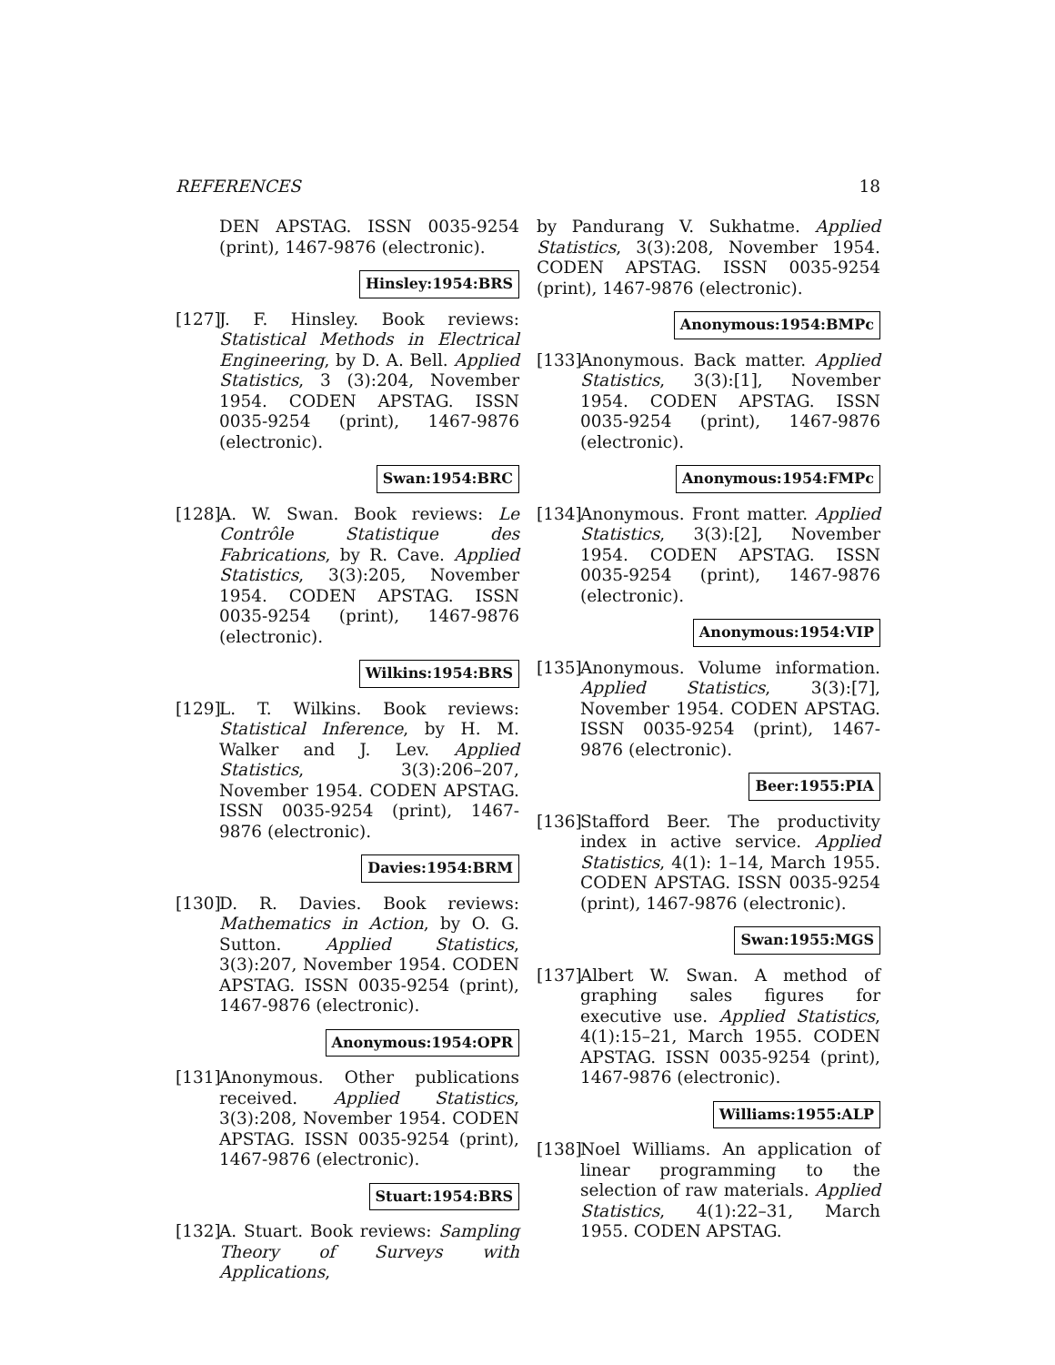REFERENCES 18
DEN APSTAG. ISSN 0035-9254 (print), 1467-9876 (electronic).
Hinsley:1954:BRS
[127]
J. F. Hinsley. Book reviews: Statistical Methods in Electrical Engineering, by D. A. Bell. Applied Statistics, 3 (3):204, November 1954. CODEN APSTAG. ISSN 0035-9254 (print), 1467-9876 (electronic).
Swan:1954:BRC
[128]
A. W. Swan. Book reviews: Le Contrôle Statistique des Fabrications, by R. Cave. Applied Statistics, 3(3):205, November 1954. CODEN APSTAG. ISSN 0035-9254 (print), 1467-9876 (electronic).
Wilkins:1954:BRS
[129]
L. T. Wilkins. Book reviews: Statistical Inference, by H. M. Walker and J. Lev. Applied Statistics, 3(3):206–207, November 1954. CODEN APSTAG. ISSN 0035-9254 (print), 1467-9876 (electronic).
Davies:1954:BRM
[130]
D. R. Davies. Book reviews: Mathematics in Action, by O. G. Sutton. Applied Statistics, 3(3):207, November 1954. CODEN APSTAG. ISSN 0035-9254 (print), 1467-9876 (electronic).
Anonymous:1954:OPR
[131]
Anonymous. Other publications received. Applied Statistics, 3(3):208, November 1954. CODEN APSTAG. ISSN 0035-9254 (print), 1467-9876 (electronic).
Stuart:1954:BRS
[132]
A. Stuart. Book reviews: Sampling Theory of Surveys with Applications,
by Pandurang V. Sukhatme. Applied Statistics, 3(3):208, November 1954. CODEN APSTAG. ISSN 0035-9254 (print), 1467-9876 (electronic).
Anonymous:1954:BMPc
[133]
Anonymous. Back matter. Applied Statistics, 3(3):[1], November 1954. CODEN APSTAG. ISSN 0035-9254 (print), 1467-9876 (electronic).
Anonymous:1954:FMPc
[134]
Anonymous. Front matter. Applied Statistics, 3(3):[2], November 1954. CODEN APSTAG. ISSN 0035-9254 (print), 1467-9876 (electronic).
Anonymous:1954:VIP
[135]
Anonymous. Volume information. Applied Statistics, 3(3):[7], November 1954. CODEN APSTAG. ISSN 0035-9254 (print), 1467-9876 (electronic).
Beer:1955:PIA
[136]
Stafford Beer. The productivity index in active service. Applied Statistics, 4(1): 1–14, March 1955. CODEN APSTAG. ISSN 0035-9254 (print), 1467-9876 (electronic).
Swan:1955:MGS
[137]
Albert W. Swan. A method of graphing sales figures for executive use. Applied Statistics, 4(1):15–21, March 1955. CODEN APSTAG. ISSN 0035-9254 (print), 1467-9876 (electronic).
Williams:1955:ALP
[138]
Noel Williams. An application of linear programming to the selection of raw materials. Applied Statistics, 4(1):22–31, March 1955. CODEN APSTAG.